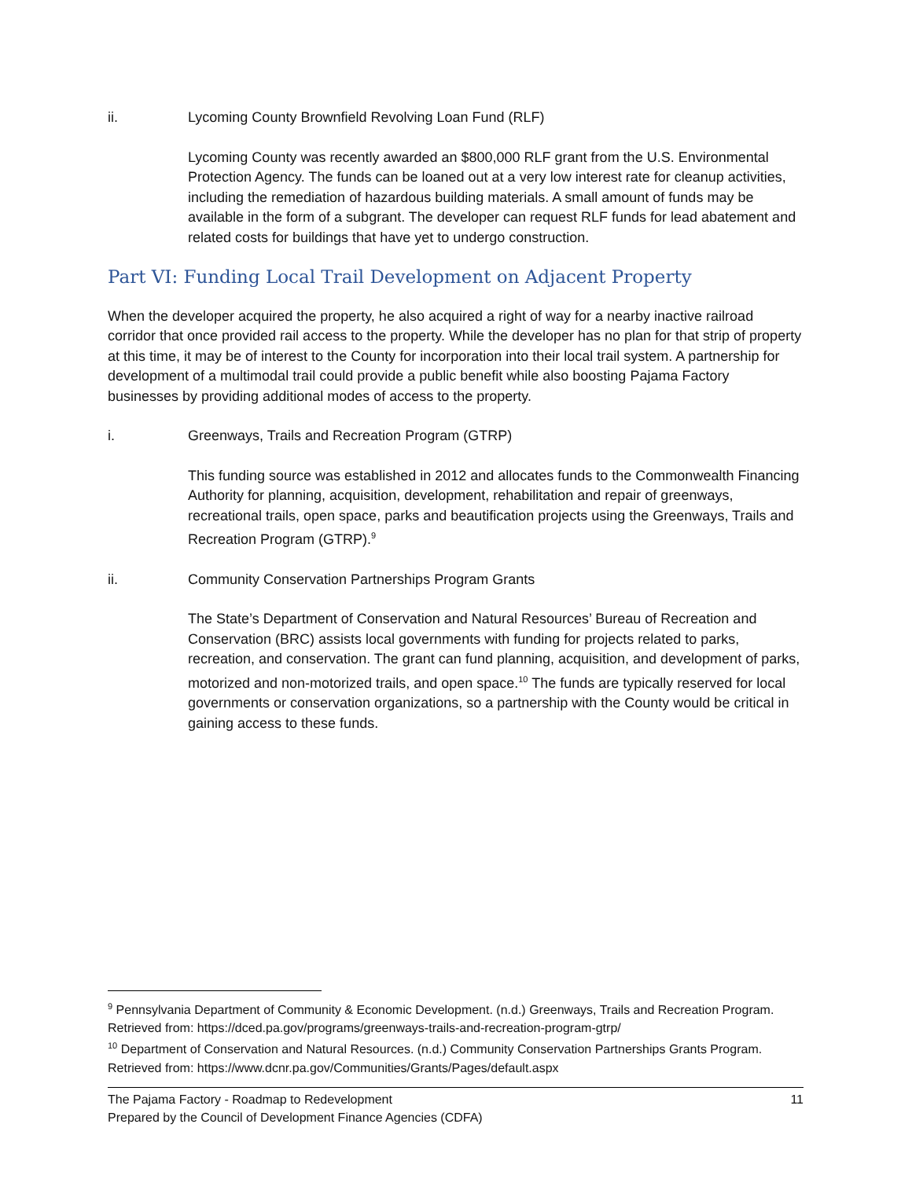ii. Lycoming County Brownfield Revolving Loan Fund (RLF)
Lycoming County was recently awarded an $800,000 RLF grant from the U.S. Environmental Protection Agency. The funds can be loaned out at a very low interest rate for cleanup activities, including the remediation of hazardous building materials. A small amount of funds may be available in the form of a subgrant. The developer can request RLF funds for lead abatement and related costs for buildings that have yet to undergo construction.
Part VI: Funding Local Trail Development on Adjacent Property
When the developer acquired the property, he also acquired a right of way for a nearby inactive railroad corridor that once provided rail access to the property. While the developer has no plan for that strip of property at this time, it may be of interest to the County for incorporation into their local trail system. A partnership for development of a multimodal trail could provide a public benefit while also boosting Pajama Factory businesses by providing additional modes of access to the property.
i. Greenways, Trails and Recreation Program (GTRP)
This funding source was established in 2012 and allocates funds to the Commonwealth Financing Authority for planning, acquisition, development, rehabilitation and repair of greenways, recreational trails, open space, parks and beautification projects using the Greenways, Trails and Recreation Program (GTRP).<sup>9</sup>
ii. Community Conservation Partnerships Program Grants
The State’s Department of Conservation and Natural Resources’ Bureau of Recreation and Conservation (BRC) assists local governments with funding for projects related to parks, recreation, and conservation. The grant can fund planning, acquisition, and development of parks, motorized and non-motorized trails, and open space.<sup>10</sup> The funds are typically reserved for local governments or conservation organizations, so a partnership with the County would be critical in gaining access to these funds.
<sup>9</sup> Pennsylvania Department of Community & Economic Development. (n.d.) Greenways, Trails and Recreation Program. Retrieved from: https://dced.pa.gov/programs/greenways-trails-and-recreation-program-gtrp/
<sup>10</sup> Department of Conservation and Natural Resources. (n.d.) Community Conservation Partnerships Grants Program. Retrieved from: https://www.dcnr.pa.gov/Communities/Grants/Pages/default.aspx
The Pajama Factory - Roadmap to Redevelopment
Prepared by the Council of Development Finance Agencies (CDFA)
11